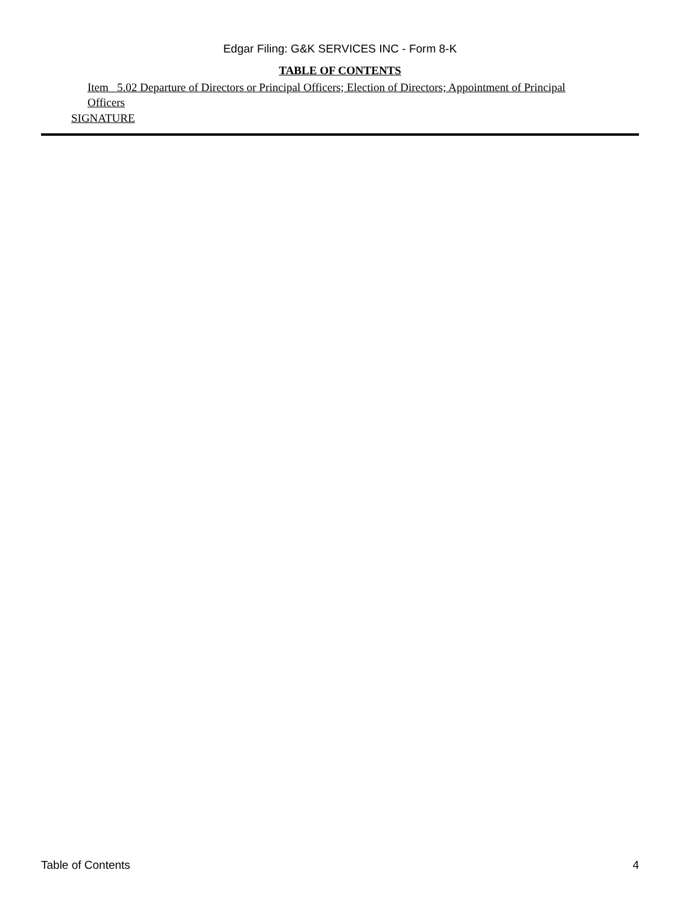Edgar Filing: G&K SERVICES INC - Form 8-K
TABLE OF CONTENTS
Item 5.02 Departure of Directors or Principal Officers; Election of Directors; Appointment of Principal Officers
SIGNATURE
Table of Contents 4